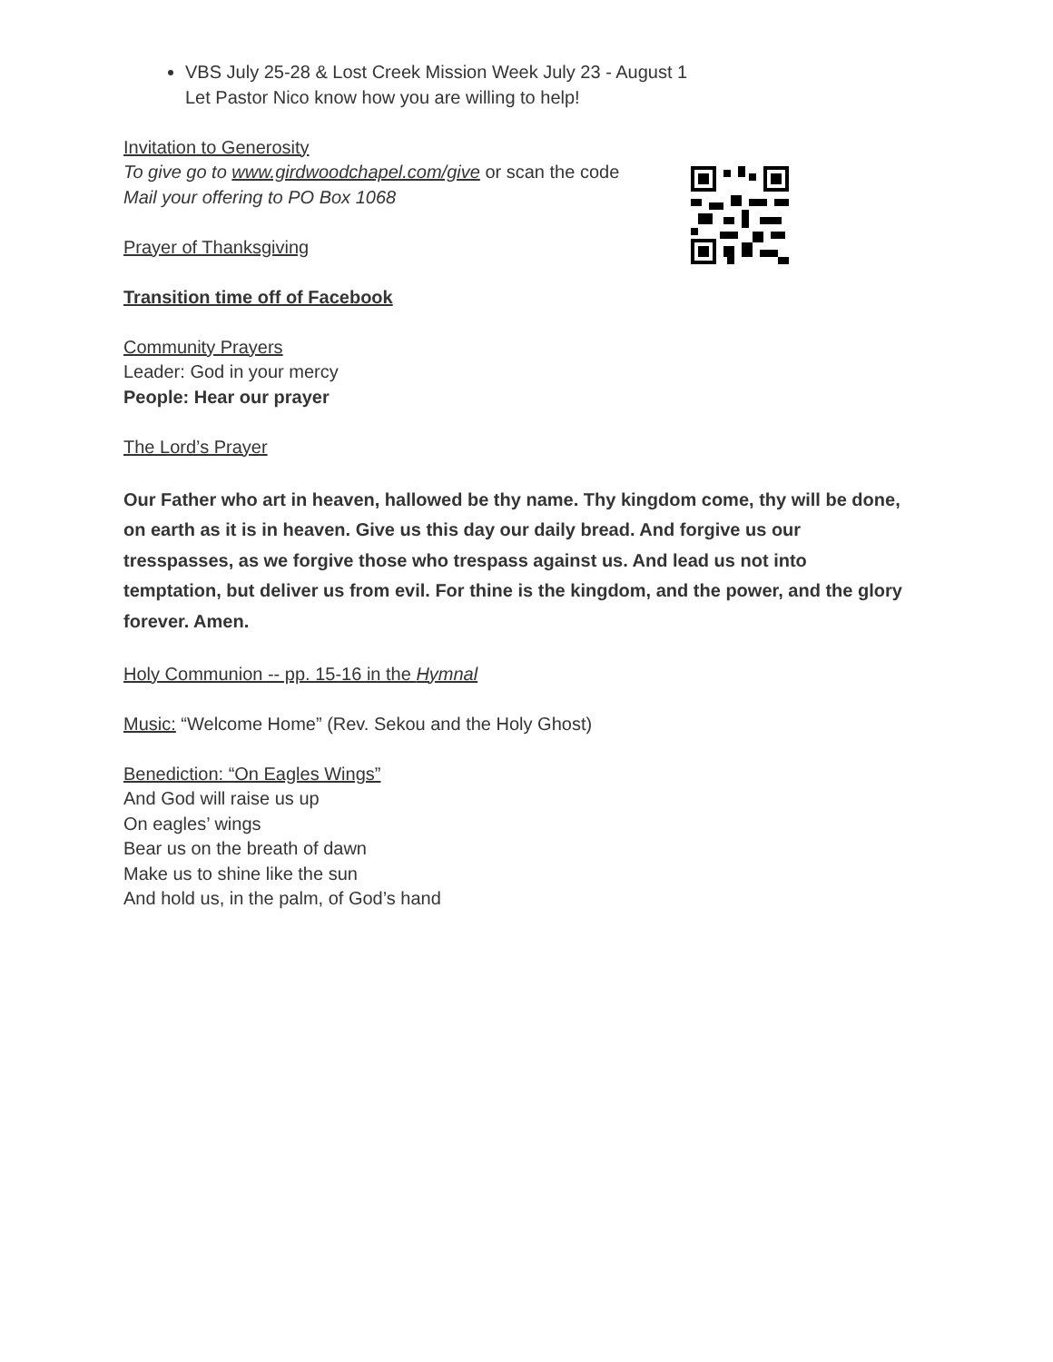VBS July 25-28 & Lost Creek Mission Week July 23 - August 1
Let Pastor Nico know how you are willing to help!
Invitation to Generosity
To give go to www.girdwoodchapel.com/give or scan the code
Mail your offering to PO Box 1068
Prayer of Thanksgiving
Transition time off of Facebook
Community Prayers
Leader: God in your mercy
People: Hear our prayer
The Lord’s Prayer
Our Father who art in heaven, hallowed be thy name. Thy kingdom come, thy will be done, on earth as it is in heaven. Give us this day our daily bread. And forgive us our tresspasses, as we forgive those who trespass against us. And lead us not into temptation, but deliver us from evil. For thine is the kingdom, and the power, and the glory forever. Amen.
Holy Communion -- pp. 15-16 in the Hymnal
Music: “Welcome Home” (Rev. Sekou and the Holy Ghost)
Benediction: “On Eagles Wings”
And God will raise us up
On eagles’ wings
Bear us on the breath of dawn
Make us to shine like the sun
And hold us, in the palm, of God’s hand